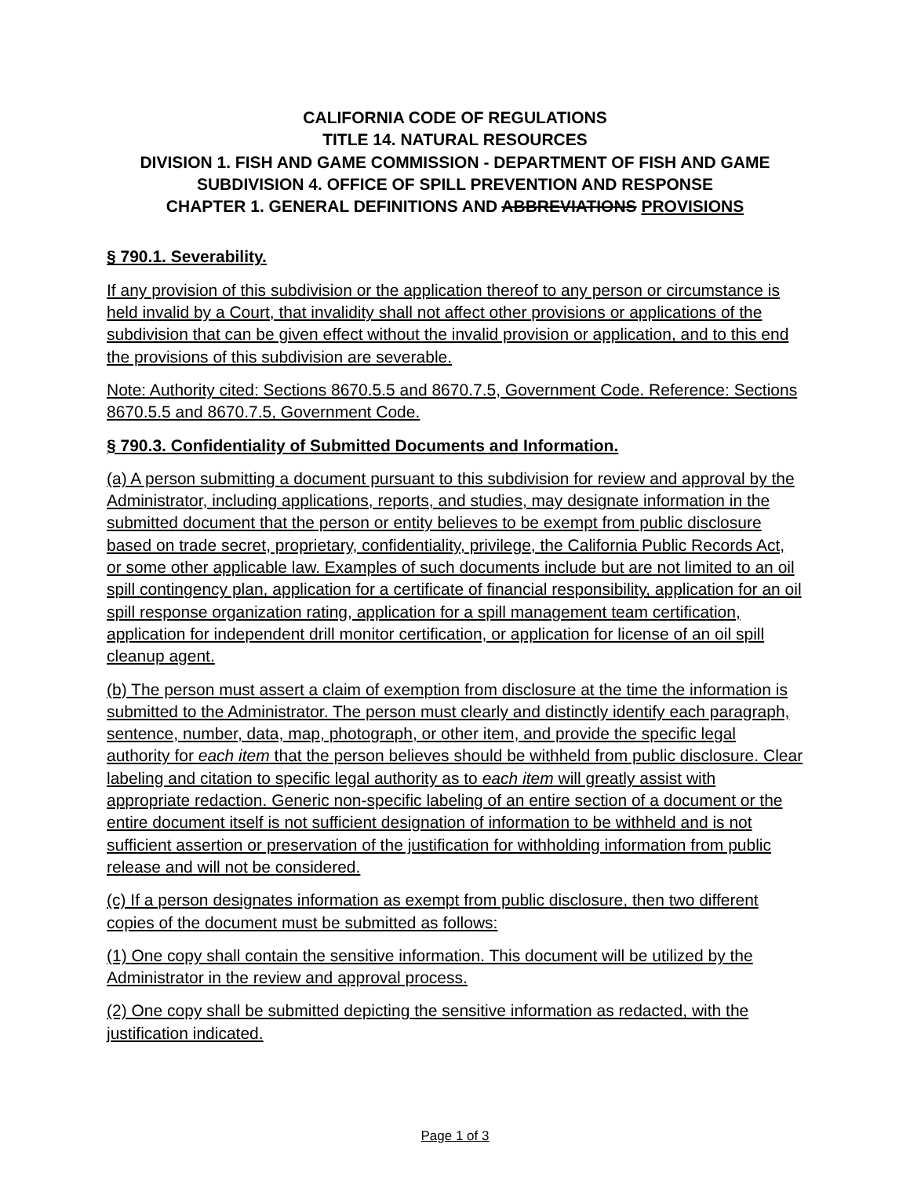CALIFORNIA CODE OF REGULATIONS
TITLE 14. NATURAL RESOURCES
DIVISION 1. FISH AND GAME COMMISSION - DEPARTMENT OF FISH AND GAME
SUBDIVISION 4. OFFICE OF SPILL PREVENTION AND RESPONSE
CHAPTER 1. GENERAL DEFINITIONS AND ABBREVIATIONS PROVISIONS
§ 790.1. Severability.
If any provision of this subdivision or the application thereof to any person or circumstance is held invalid by a Court, that invalidity shall not affect other provisions or applications of the subdivision that can be given effect without the invalid provision or application, and to this end the provisions of this subdivision are severable.
Note: Authority cited: Sections 8670.5.5 and 8670.7.5, Government Code. Reference: Sections 8670.5.5 and 8670.7.5, Government Code.
§ 790.3. Confidentiality of Submitted Documents and Information.
(a) A person submitting a document pursuant to this subdivision for review and approval by the Administrator, including applications, reports, and studies, may designate information in the submitted document that the person or entity believes to be exempt from public disclosure based on trade secret, proprietary, confidentiality, privilege, the California Public Records Act, or some other applicable law. Examples of such documents include but are not limited to an oil spill contingency plan, application for a certificate of financial responsibility, application for an oil spill response organization rating, application for a spill management team certification, application for independent drill monitor certification, or application for license of an oil spill cleanup agent.
(b) The person must assert a claim of exemption from disclosure at the time the information is submitted to the Administrator. The person must clearly and distinctly identify each paragraph, sentence, number, data, map, photograph, or other item, and provide the specific legal authority for each item that the person believes should be withheld from public disclosure. Clear labeling and citation to specific legal authority as to each item will greatly assist with appropriate redaction. Generic non-specific labeling of an entire section of a document or the entire document itself is not sufficient designation of information to be withheld and is not sufficient assertion or preservation of the justification for withholding information from public release and will not be considered.
(c) If a person designates information as exempt from public disclosure, then two different copies of the document must be submitted as follows:
(1) One copy shall contain the sensitive information. This document will be utilized by the Administrator in the review and approval process.
(2) One copy shall be submitted depicting the sensitive information as redacted, with the justification indicated.
Page 1 of 3